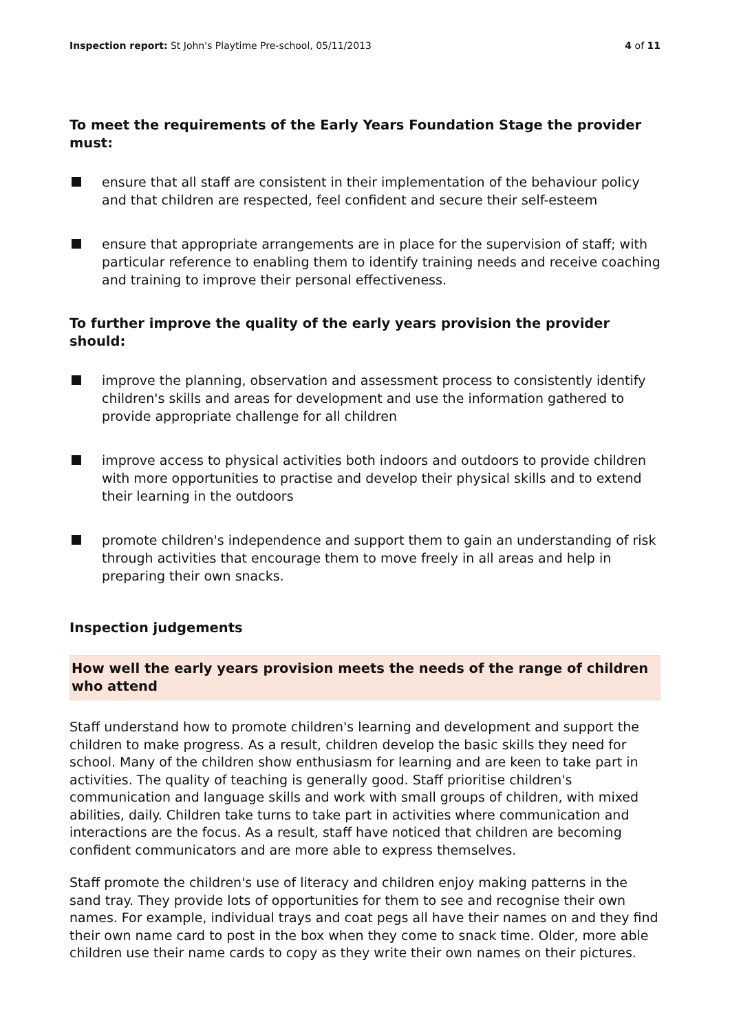Inspection report: St John's Playtime Pre-school, 05/11/2013 4 of 11
To meet the requirements of the Early Years Foundation Stage the provider must:
ensure that all staff are consistent in their implementation of the behaviour policy and that children are respected, feel confident and secure their self-esteem
ensure that appropriate arrangements are in place for the supervision of staff; with particular reference to enabling them to identify training needs and receive coaching and training to improve their personal effectiveness.
To further improve the quality of the early years provision the provider should:
improve the planning, observation and assessment process to consistently identify children's skills and areas for development and use the information gathered to provide appropriate challenge for all children
improve access to physical activities both indoors and outdoors to provide children with more opportunities to practise and develop their physical skills and to extend their learning in the outdoors
promote children's independence and support them to gain an understanding of risk through activities that encourage them to move freely in all areas and help in preparing their own snacks.
Inspection judgements
How well the early years provision meets the needs of the range of children who attend
Staff understand how to promote children's learning and development and support the children to make progress. As a result, children develop the basic skills they need for school. Many of the children show enthusiasm for learning and are keen to take part in activities. The quality of teaching is generally good. Staff prioritise children's communication and language skills and work with small groups of children, with mixed abilities, daily. Children take turns to take part in activities where communication and interactions are the focus. As a result, staff have noticed that children are becoming confident communicators and are more able to express themselves.
Staff promote the children's use of literacy and children enjoy making patterns in the sand tray. They provide lots of opportunities for them to see and recognise their own names. For example, individual trays and coat pegs all have their names on and they find their own name card to post in the box when they come to snack time. Older, more able children use their name cards to copy as they write their own names on their pictures.